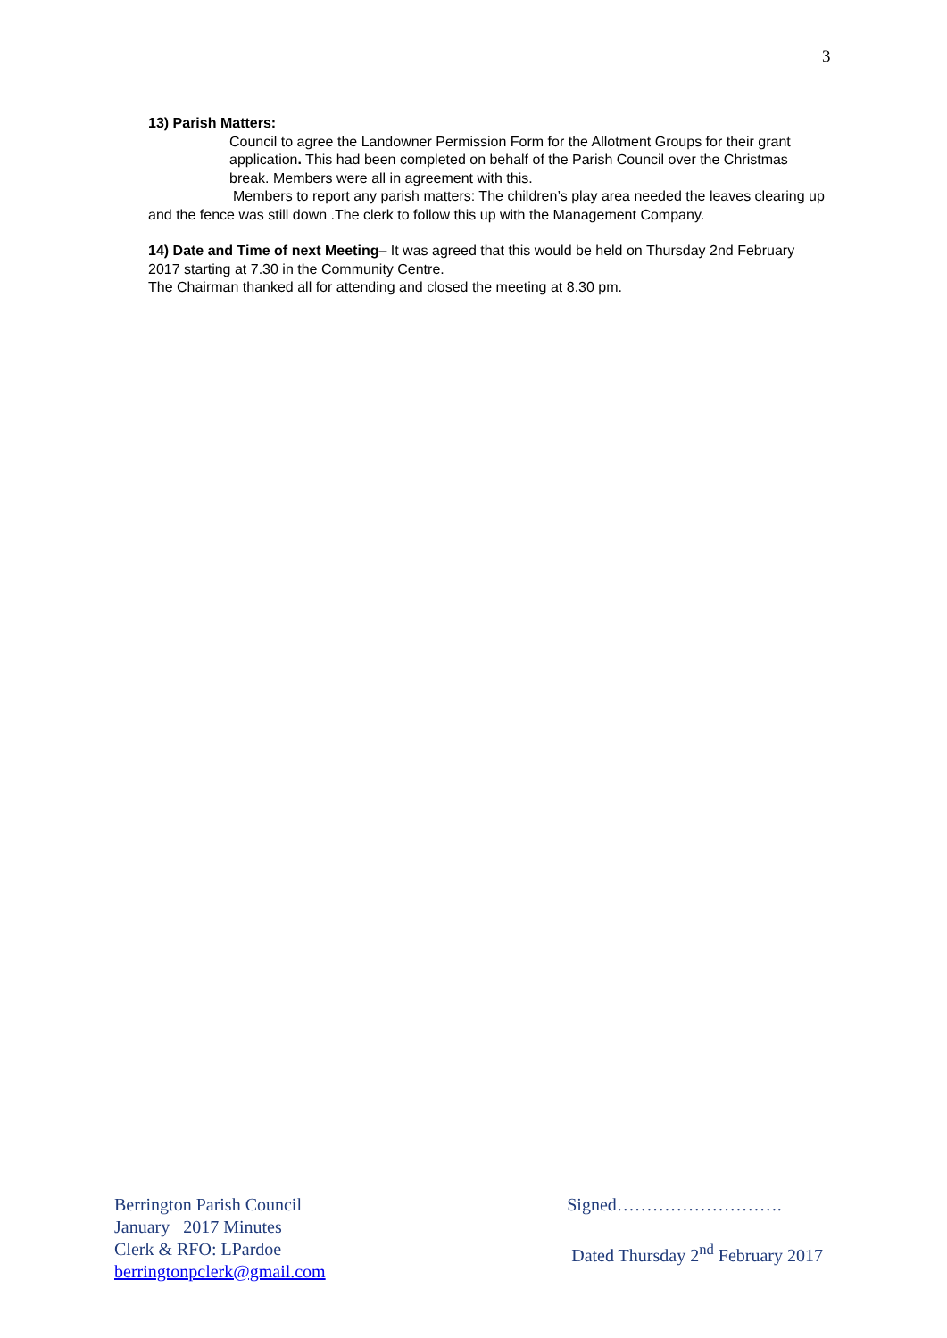3
13) Parish Matters:
Council to agree the Landowner Permission Form for the Allotment Groups for their grant application. This had been completed on behalf of the Parish Council over the Christmas break. Members were all in agreement with this.
Members to report any parish matters: The children’s play area needed the leaves clearing up and the fence was still down .The clerk to follow this up with the Management Company.
14) Date and Time of next Meeting– It was agreed that this would be held on Thursday 2nd February 2017 starting at 7.30 in the Community Centre.
The Chairman thanked all for attending and closed the meeting at 8.30 pm.
Berrington Parish Council
January 2017 Minutes
Clerk & RFO: LPardoe
berringtonpclerk@gmail.com
Signed……………………….
Dated Thursday 2<sup>nd</sup> February 2017